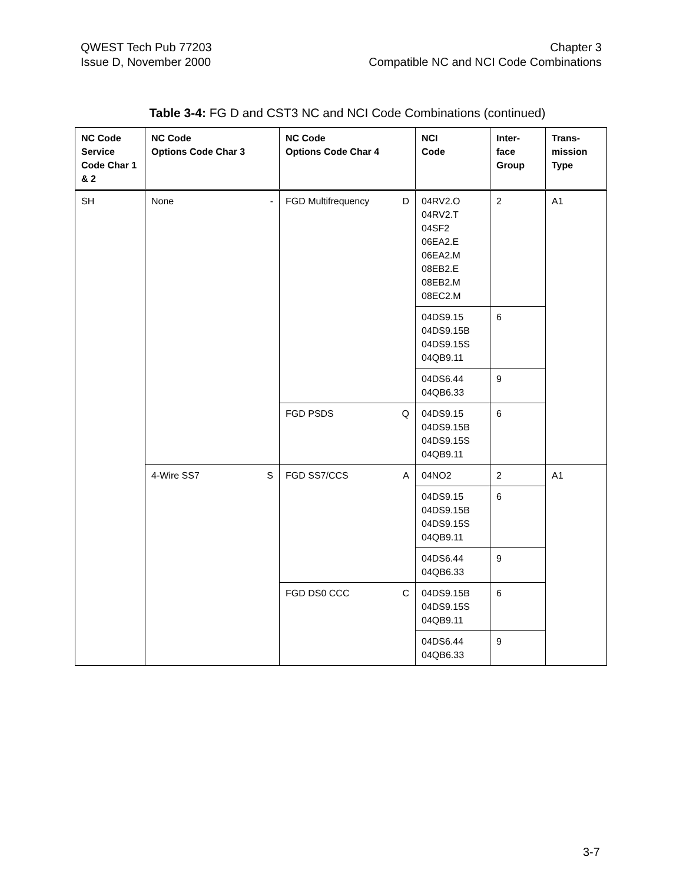QWEST Tech Pub 77203
Issue D, November 2000
Chapter 3
Compatible NC and NCI Code Combinations
Table 3-4: FG D and CST3 NC and NCI Code Combinations (continued)
| NC Code Service Code Char 1 & 2 | NC Code Options Code Char 3 | NC Code Options Code Char 4 | NCI Code | Inter- face Group | Trans- mission Type |
| --- | --- | --- | --- | --- | --- |
| SH | None - | FGD Multifrequency D | 04RV2.O 04RV2.T 04SF2 06EA2.E 06EA2.M 08EB2.E 08EB2.M 08EC2.M | 2 | A1 |
| | | | 04DS9.15 04DS9.15B 04DS9.15S 04QB9.11 | 6 | |
| | | | 04DS6.44 04QB6.33 | 9 | |
| | | FGD PSDS Q | 04DS9.15 04DS9.15B 04DS9.15S 04QB9.11 | 6 | |
| | 4-Wire SS7 S | FGD SS7/CCS A | 04NO2 | 2 | A1 |
| | | | 04DS9.15 04DS9.15B 04DS9.15S 04QB9.11 | 6 | |
| | | | 04DS6.44 04QB6.33 | 9 | |
| | | FGD DS0 CCC C | 04DS9.15B 04DS9.15S 04QB9.11 | 6 | |
| | | | 04DS6.44 04QB6.33 | 9 | |
3-7